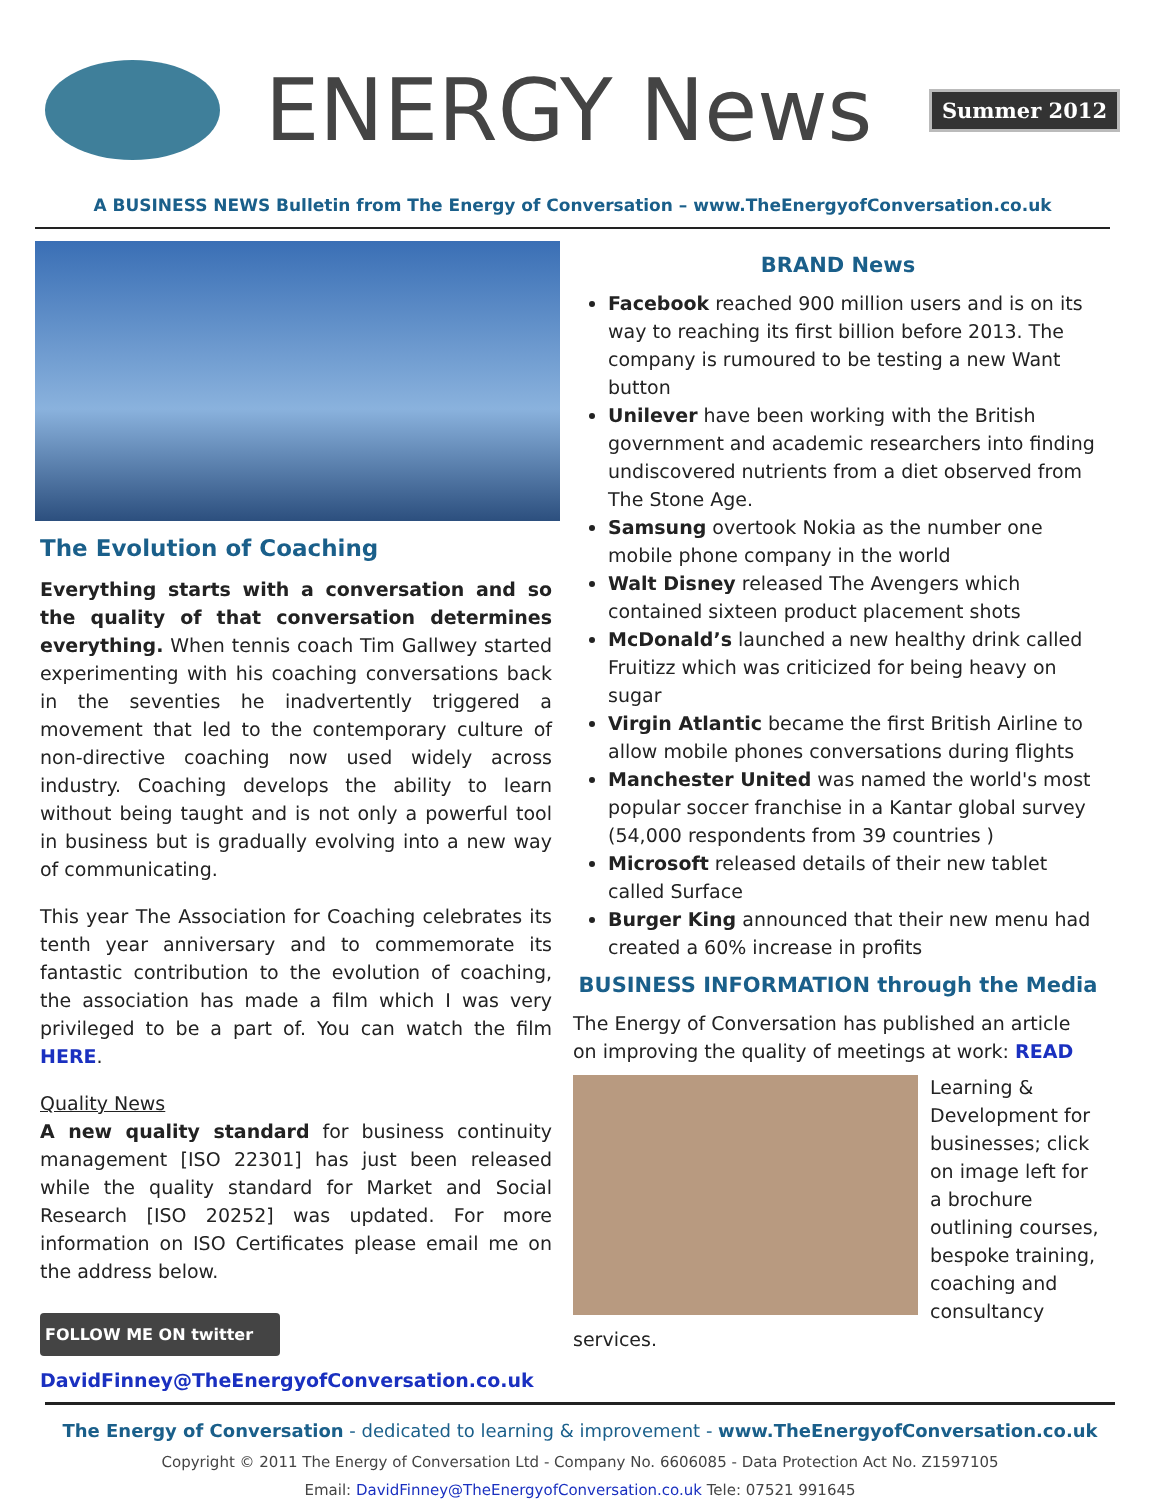ENERGY News
Summer 2012
A BUSINESS NEWS Bulletin from The Energy of Conversation – www.TheEnergyofConversation.co.uk
The Evolution of Coaching
Everything starts with a conversation and so the quality of that conversation determines everything. When tennis coach Tim Gallwey started experimenting with his coaching conversations back in the seventies he inadvertently triggered a movement that led to the contemporary culture of non-directive coaching now used widely across industry. Coaching develops the ability to learn without being taught and is not only a powerful tool in business but is gradually evolving into a new way of communicating.
This year The Association for Coaching celebrates its tenth year anniversary and to commemorate its fantastic contribution to the evolution of coaching, the association has made a film which I was very privileged to be a part of. You can watch the film HERE.
Quality News
A new quality standard for business continuity management [ISO 22301] has just been released while the quality standard for Market and Social Research [ISO 20252] was updated. For more information on ISO Certificates please email me on the address below.
FOLLOW ME ON twitter
DavidFinney@TheEnergyofConversation.co.uk
BRAND News
Facebook reached 900 million users and is on its way to reaching its first billion before 2013. The company is rumoured to be testing a new Want button
Unilever have been working with the British government and academic researchers into finding undiscovered nutrients from a diet observed from The Stone Age.
Samsung overtook Nokia as the number one mobile phone company in the world
Walt Disney released The Avengers which contained sixteen product placement shots
McDonald’s launched a new healthy drink called Fruitizz which was criticized for being heavy on sugar
Virgin Atlantic became the first British Airline to allow mobile phones conversations during flights
Manchester United was named the world's most popular soccer franchise in a Kantar global survey (54,000 respondents from 39 countries )
Microsoft released details of their new tablet called Surface
Burger King announced that their new menu had created a 60% increase in profits
BUSINESS INFORMATION through the Media
The Energy of Conversation has published an article on improving the quality of meetings at work: READ
Learning & Development for businesses; click on image left for a brochure outlining courses, bespoke training, coaching and consultancy services.
The Energy of Conversation - dedicated to learning & improvement - www.TheEnergyofConversation.co.uk
Copyright © 2011 The Energy of Conversation Ltd - Company No. 6606085 - Data Protection Act No. Z1597105
Email: DavidFinney@TheEnergyofConversation.co.uk Tele: 07521 991645